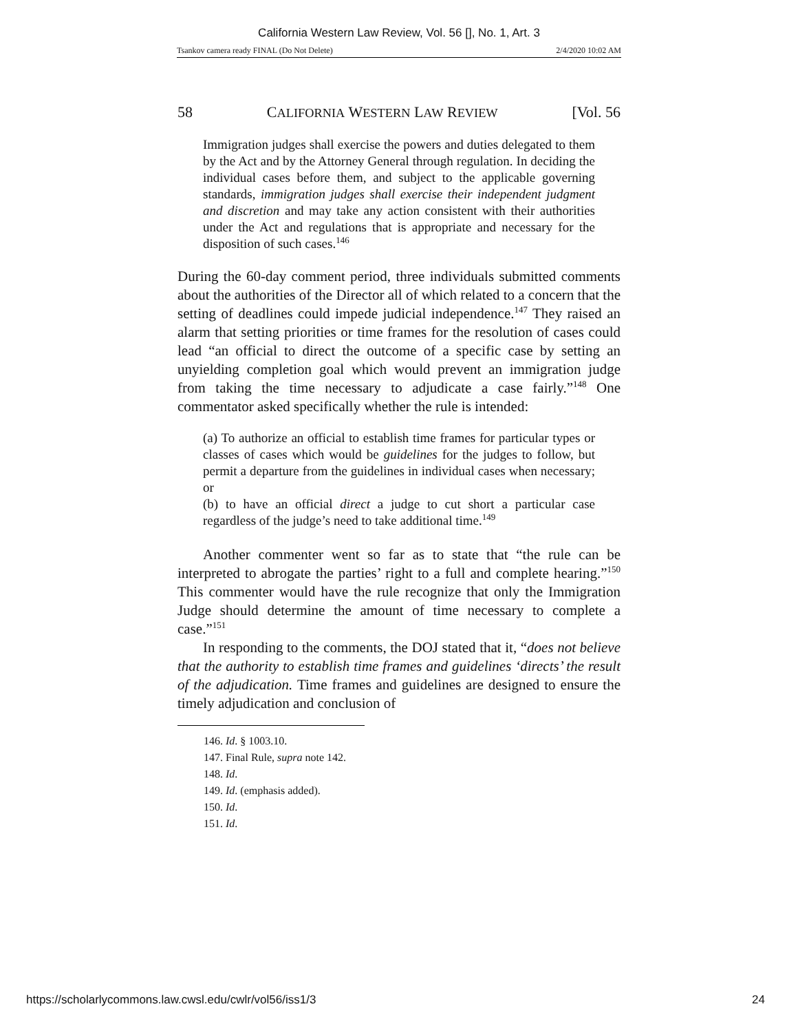California Western Law Review, Vol. 56 [], No. 1, Art. 3
Tsankov camera ready FINAL (Do Not Delete) 2/4/2020 10:02 AM
58 CALIFORNIA WESTERN LAW REVIEW [Vol. 56
Immigration judges shall exercise the powers and duties delegated to them by the Act and by the Attorney General through regulation. In deciding the individual cases before them, and subject to the applicable governing standards, immigration judges shall exercise their independent judgment and discretion and may take any action consistent with their authorities under the Act and regulations that is appropriate and necessary for the disposition of such cases.<sup>146</sup>
During the 60-day comment period, three individuals submitted comments about the authorities of the Director all of which related to a concern that the setting of deadlines could impede judicial independence.<sup>147</sup> They raised an alarm that setting priorities or time frames for the resolution of cases could lead “an official to direct the outcome of a specific case by setting an unyielding completion goal which would prevent an immigration judge from taking the time necessary to adjudicate a case fairly.”<sup>148</sup> One commentator asked specifically whether the rule is intended:
(a) To authorize an official to establish time frames for particular types or classes of cases which would be guidelines for the judges to follow, but permit a departure from the guidelines in individual cases when necessary; or
(b) to have an official direct a judge to cut short a particular case regardless of the judge’s need to take additional time.<sup>149</sup>
Another commenter went so far as to state that “the rule can be interpreted to abrogate the parties’ right to a full and complete hearing.”<sup>150</sup> This commenter would have the rule recognize that only the Immigration Judge should determine the amount of time necessary to complete a case.”<sup>151</sup>
In responding to the comments, the DOJ stated that it, “does not believe that the authority to establish time frames and guidelines ‘directs’ the result of the adjudication. Time frames and guidelines are designed to ensure the timely adjudication and conclusion of
146. Id. § 1003.10.
147. Final Rule, supra note 142.
148. Id.
149. Id. (emphasis added).
150. Id.
151. Id.
https://scholarlycommons.law.cwsl.edu/cwlr/vol56/iss1/3 24